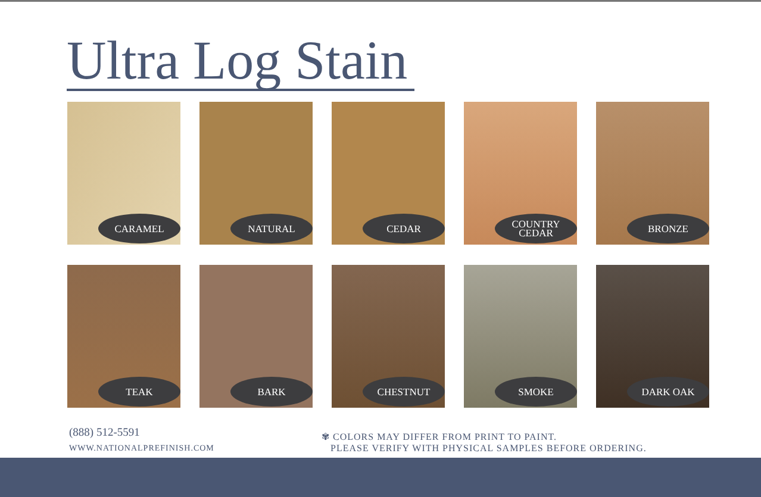Ultra Log Stain
CARAMEL
NATURAL
CEDAR
COUNTRY
CEDAR
BRONZE
TEAK
BARK
CHESTNUT
SMOKE
DARK OAK
(888) 512-5591
WWW.NATIONALPREFINISH.COM
✾ COLORS MAY DIFFER FROM PRINT TO PAINT.
PLEASE VERIFY WITH PHYSICAL SAMPLES BEFORE ORDERING.